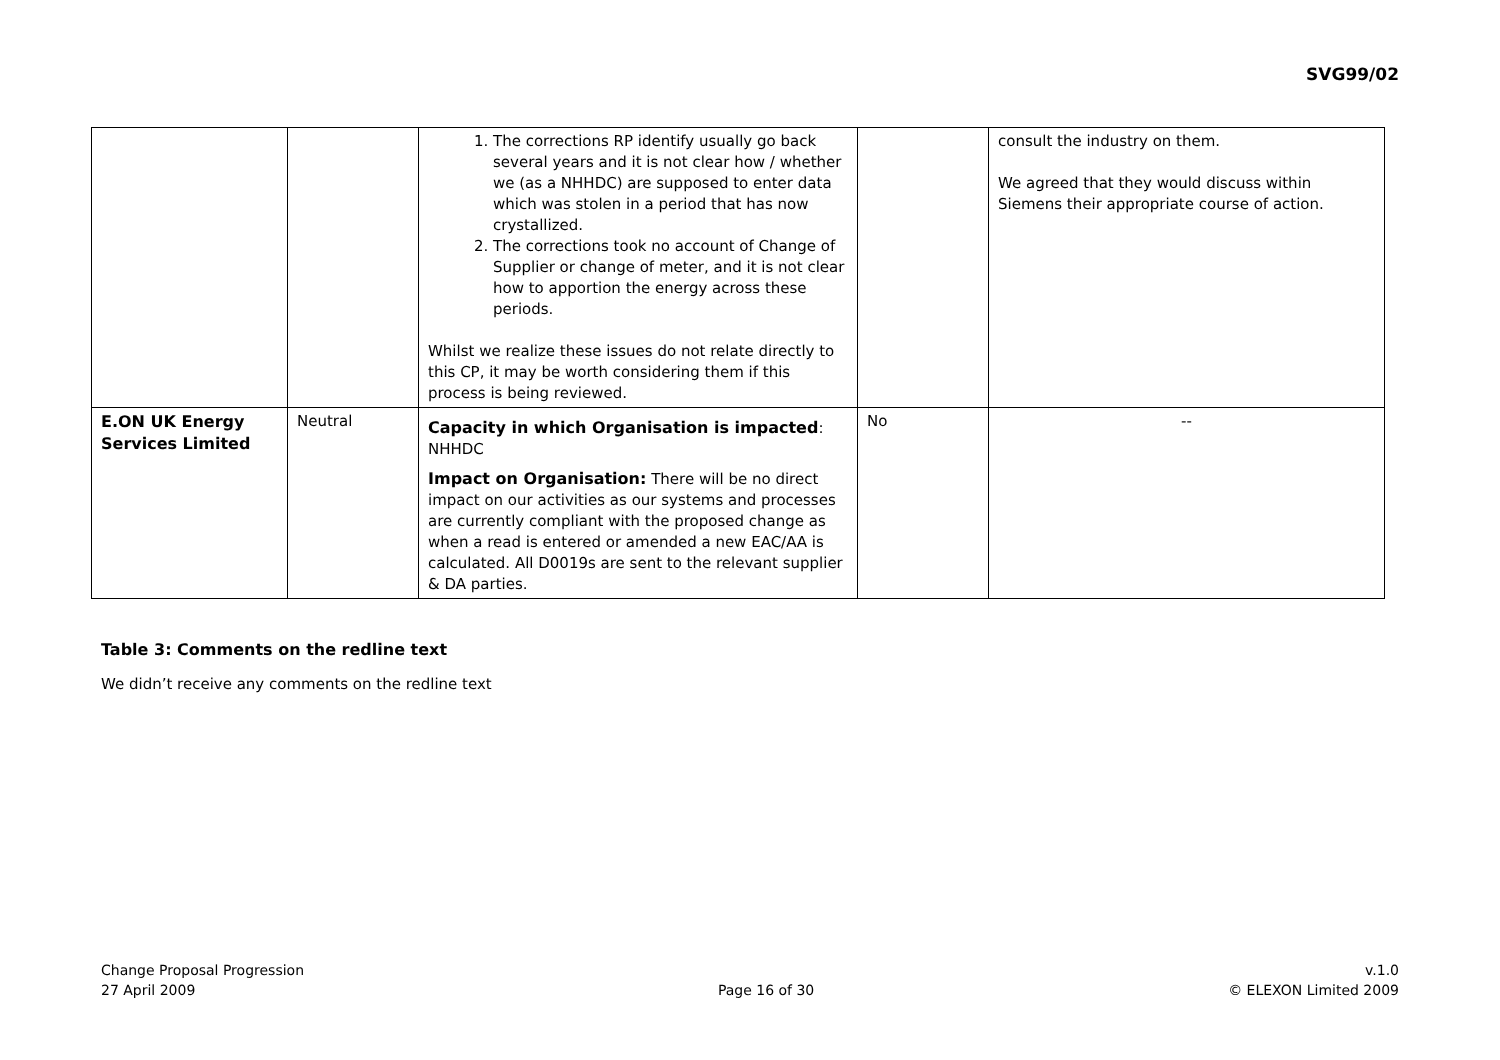SVG99/02
| | | 1. The corrections RP identify usually go back several years and it is not clear how / whether we (as a NHHDC) are supposed to enter data which was stolen in a period that has now crystallized. 2. The corrections took no account of Change of Supplier or change of meter, and it is not clear how to apportion the energy across these periods. Whilst we realize these issues do not relate directly to this CP, it may be worth considering them if this process is being reviewed. | | consult the industry on them. We agreed that they would discuss within Siemens their appropriate course of action. |
| E.ON UK Energy Services Limited | Neutral | Capacity in which Organisation is impacted : NHHDC Impact on Organisation: There will be no direct impact on our activities as our systems and processes are currently compliant with the proposed change as when a read is entered or amended a new EAC/AA is calculated. All D0019s are sent to the relevant supplier & DA parties. | No | -- |
Table 3: Comments on the redline text
We didn’t receive any comments on the redline text
Change Proposal Progression
27 April 2009
Page 16 of 30 v.1.0
© ELEXON Limited 2009